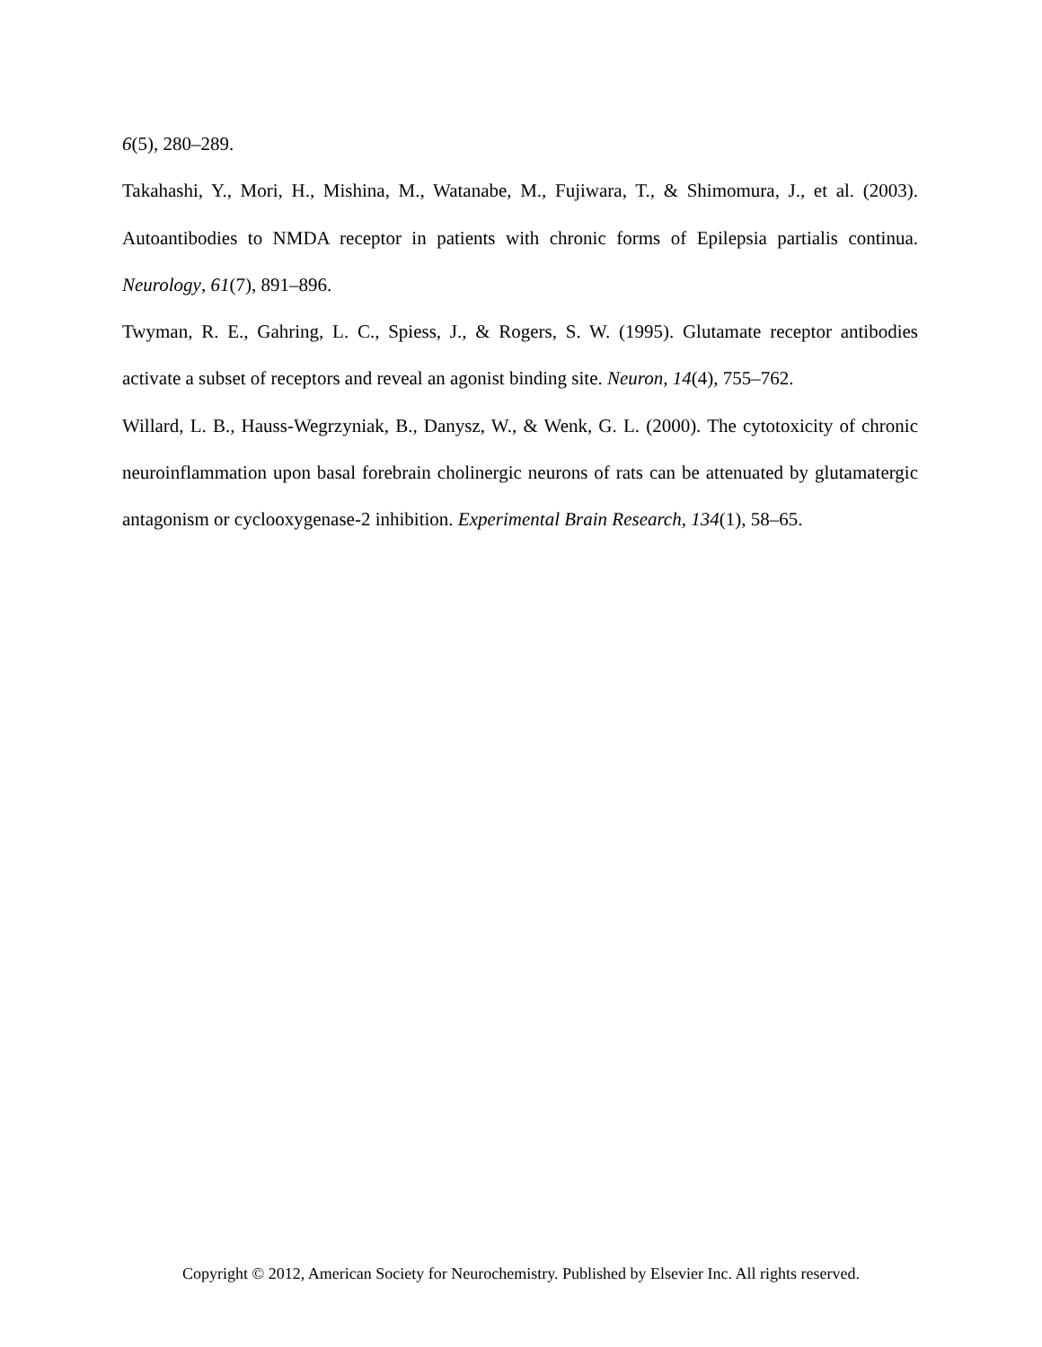6(5), 280–289.
Takahashi, Y., Mori, H., Mishina, M., Watanabe, M., Fujiwara, T., & Shimomura, J., et al. (2003). Autoantibodies to NMDA receptor in patients with chronic forms of Epilepsia partialis continua. Neurology, 61(7), 891–896.
Twyman, R. E., Gahring, L. C., Spiess, J., & Rogers, S. W. (1995). Glutamate receptor antibodies activate a subset of receptors and reveal an agonist binding site. Neuron, 14(4), 755–762.
Willard, L. B., Hauss-Wegrzyniak, B., Danysz, W., & Wenk, G. L. (2000). The cytotoxicity of chronic neuroinflammation upon basal forebrain cholinergic neurons of rats can be attenuated by glutamatergic antagonism or cyclooxygenase-2 inhibition. Experimental Brain Research, 134(1), 58–65.
Copyright © 2012, American Society for Neurochemistry. Published by Elsevier Inc. All rights reserved.